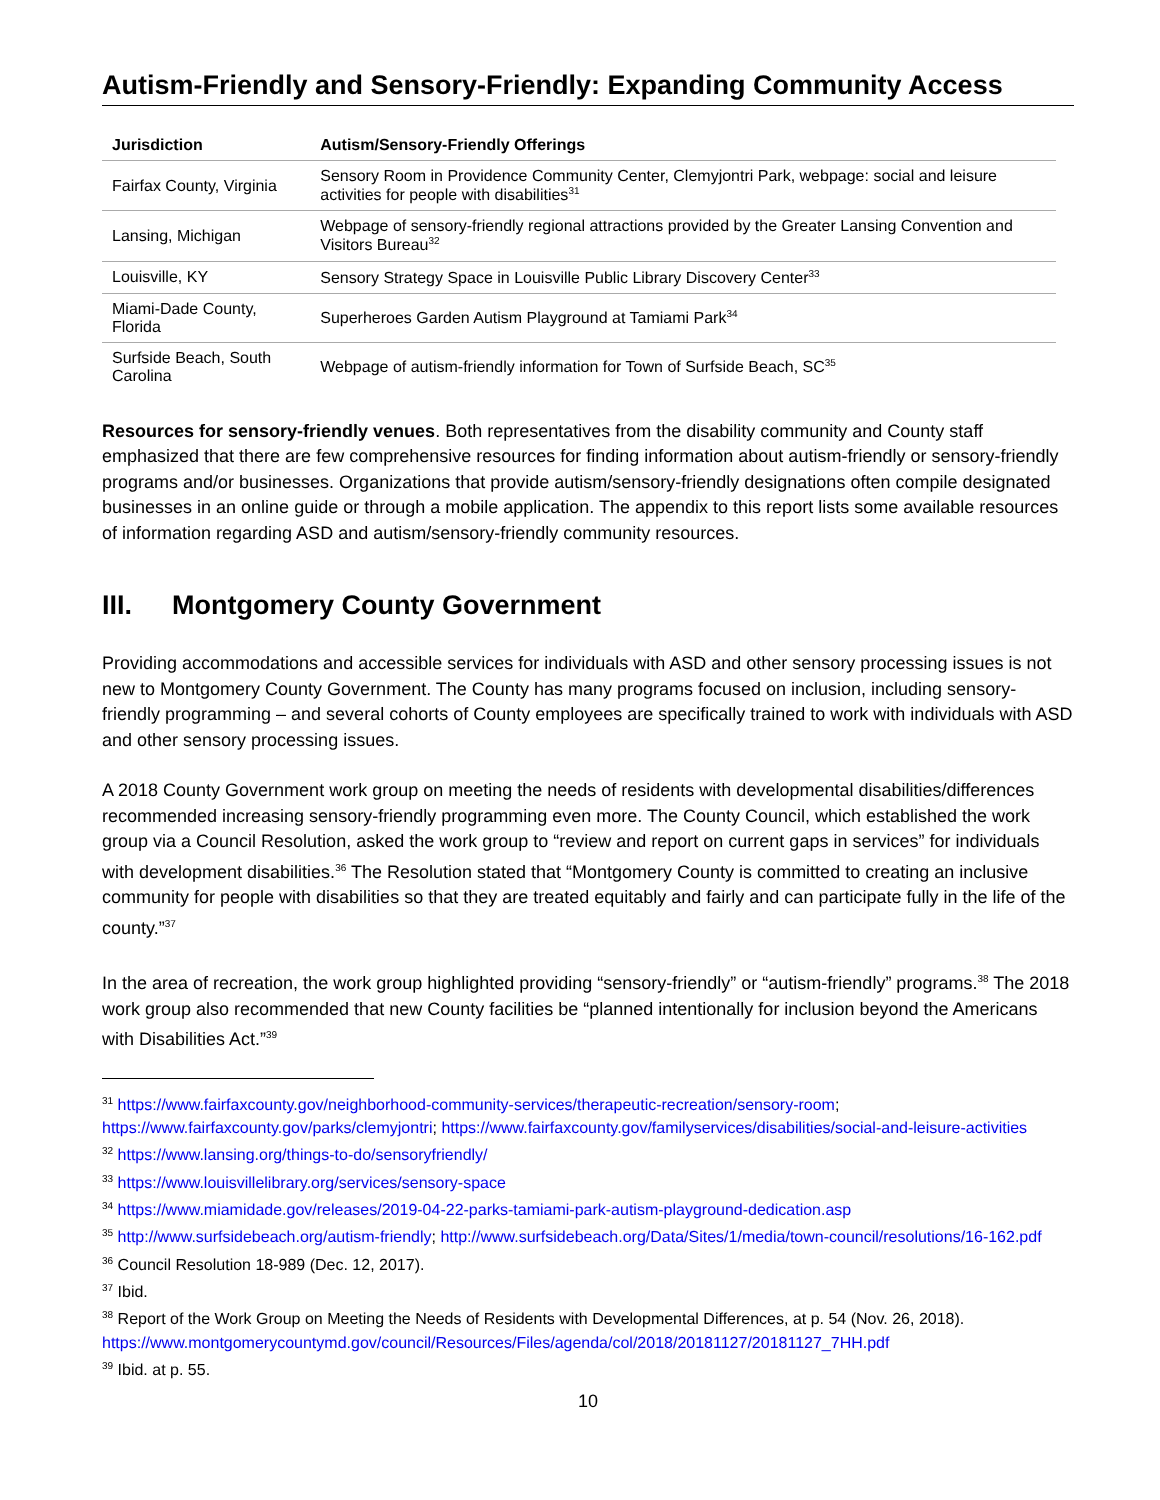Autism-Friendly and Sensory-Friendly: Expanding Community Access
| Jurisdiction | Autism/Sensory-Friendly Offerings |
| --- | --- |
| Fairfax County, Virginia | Sensory Room in Providence Community Center, Clemyjontri Park, webpage: social and leisure activities for people with disabilities<sup>31</sup> |
| Lansing, Michigan | Webpage of sensory-friendly regional attractions provided by the Greater Lansing Convention and Visitors Bureau<sup>32</sup> |
| Louisville, KY | Sensory Strategy Space in Louisville Public Library Discovery Center<sup>33</sup> |
| Miami-Dade County, Florida | Superheroes Garden Autism Playground at Tamiami Park<sup>34</sup> |
| Surfside Beach, South Carolina | Webpage of autism-friendly information for Town of Surfside Beach, SC<sup>35</sup> |
Resources for sensory-friendly venues. Both representatives from the disability community and County staff emphasized that there are few comprehensive resources for finding information about autism-friendly or sensory-friendly programs and/or businesses. Organizations that provide autism/sensory-friendly designations often compile designated businesses in an online guide or through a mobile application. The appendix to this report lists some available resources of information regarding ASD and autism/sensory-friendly community resources.
III. Montgomery County Government
Providing accommodations and accessible services for individuals with ASD and other sensory processing issues is not new to Montgomery County Government. The County has many programs focused on inclusion, including sensory-friendly programming – and several cohorts of County employees are specifically trained to work with individuals with ASD and other sensory processing issues.
A 2018 County Government work group on meeting the needs of residents with developmental disabilities/differences recommended increasing sensory-friendly programming even more. The County Council, which established the work group via a Council Resolution, asked the work group to “review and report on current gaps in services” for individuals with development disabilities.<sup>36</sup> The Resolution stated that “Montgomery County is committed to creating an inclusive community for people with disabilities so that they are treated equitably and fairly and can participate fully in the life of the county.”<sup>37</sup>
In the area of recreation, the work group highlighted providing “sensory-friendly” or “autism-friendly” programs.<sup>38</sup> The 2018 work group also recommended that new County facilities be “planned intentionally for inclusion beyond the Americans with Disabilities Act.”<sup>39</sup>
<sup>31</sup> https://www.fairfaxcounty.gov/neighborhood-community-services/therapeutic-recreation/sensory-room; https://www.fairfaxcounty.gov/parks/clemyjontri; https://www.fairfaxcounty.gov/familyservices/disabilities/social-and-leisure-activities
<sup>32</sup> https://www.lansing.org/things-to-do/sensoryfriendly/
<sup>33</sup> https://www.louisvillelibrary.org/services/sensory-space
<sup>34</sup> https://www.miamidade.gov/releases/2019-04-22-parks-tamiami-park-autism-playground-dedication.asp
<sup>35</sup> http://www.surfsidebeach.org/autism-friendly; http://www.surfsidebeach.org/Data/Sites/1/media/town-council/resolutions/16-162.pdf
<sup>36</sup> Council Resolution 18-989 (Dec. 12, 2017).
<sup>37</sup> Ibid.
<sup>38</sup> Report of the Work Group on Meeting the Needs of Residents with Developmental Differences, at p. 54 (Nov. 26, 2018). https://www.montgomerycountymd.gov/council/Resources/Files/agenda/col/2018/20181127/20181127_7HH.pdf
<sup>39</sup> Ibid. at p. 55.
10